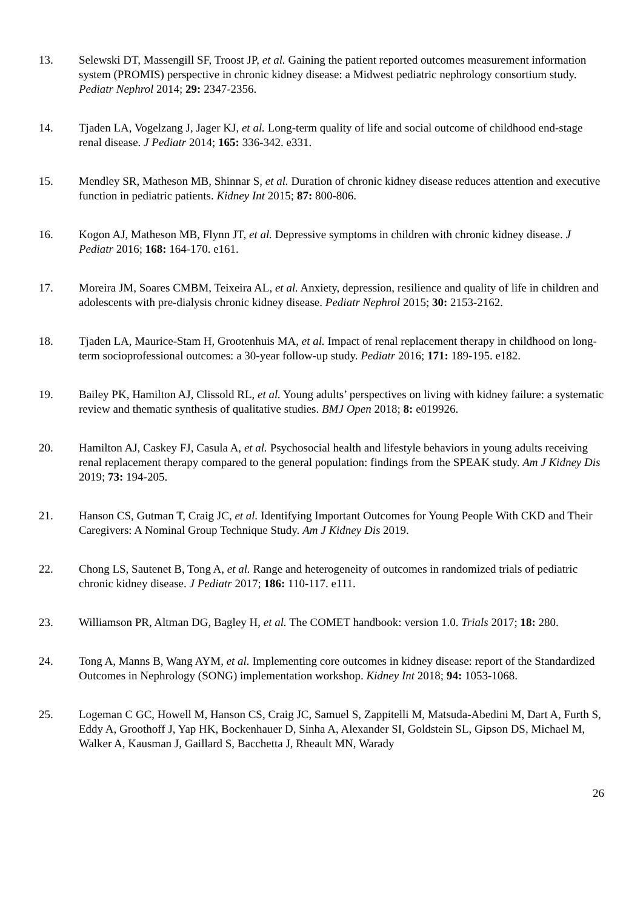13. Selewski DT, Massengill SF, Troost JP, et al. Gaining the patient reported outcomes measurement information system (PROMIS) perspective in chronic kidney disease: a Midwest pediatric nephrology consortium study. Pediatr Nephrol 2014; 29: 2347-2356.
14. Tjaden LA, Vogelzang J, Jager KJ, et al. Long-term quality of life and social outcome of childhood end-stage renal disease. J Pediatr 2014; 165: 336-342. e331.
15. Mendley SR, Matheson MB, Shinnar S, et al. Duration of chronic kidney disease reduces attention and executive function in pediatric patients. Kidney Int 2015; 87: 800-806.
16. Kogon AJ, Matheson MB, Flynn JT, et al. Depressive symptoms in children with chronic kidney disease. J Pediatr 2016; 168: 164-170. e161.
17. Moreira JM, Soares CMBM, Teixeira AL, et al. Anxiety, depression, resilience and quality of life in children and adolescents with pre-dialysis chronic kidney disease. Pediatr Nephrol 2015; 30: 2153-2162.
18. Tjaden LA, Maurice-Stam H, Grootenhuis MA, et al. Impact of renal replacement therapy in childhood on long-term socioprofessional outcomes: a 30-year follow-up study. Pediatr 2016; 171: 189-195. e182.
19. Bailey PK, Hamilton AJ, Clissold RL, et al. Young adults’ perspectives on living with kidney failure: a systematic review and thematic synthesis of qualitative studies. BMJ Open 2018; 8: e019926.
20. Hamilton AJ, Caskey FJ, Casula A, et al. Psychosocial health and lifestyle behaviors in young adults receiving renal replacement therapy compared to the general population: findings from the SPEAK study. Am J Kidney Dis 2019; 73: 194-205.
21. Hanson CS, Gutman T, Craig JC, et al. Identifying Important Outcomes for Young People With CKD and Their Caregivers: A Nominal Group Technique Study. Am J Kidney Dis 2019.
22. Chong LS, Sautenet B, Tong A, et al. Range and heterogeneity of outcomes in randomized trials of pediatric chronic kidney disease. J Pediatr 2017; 186: 110-117. e111.
23. Williamson PR, Altman DG, Bagley H, et al. The COMET handbook: version 1.0. Trials 2017; 18: 280.
24. Tong A, Manns B, Wang AYM, et al. Implementing core outcomes in kidney disease: report of the Standardized Outcomes in Nephrology (SONG) implementation workshop. Kidney Int 2018; 94: 1053-1068.
25. Logeman C GC, Howell M, Hanson CS, Craig JC, Samuel S, Zappitelli M, Matsuda-Abedini M, Dart A, Furth S, Eddy A, Groothoff J, Yap HK, Bockenhauer D, Sinha A, Alexander SI, Goldstein SL, Gipson DS, Michael M, Walker A, Kausman J, Gaillard S, Bacchetta J, Rheault MN, Warady
26